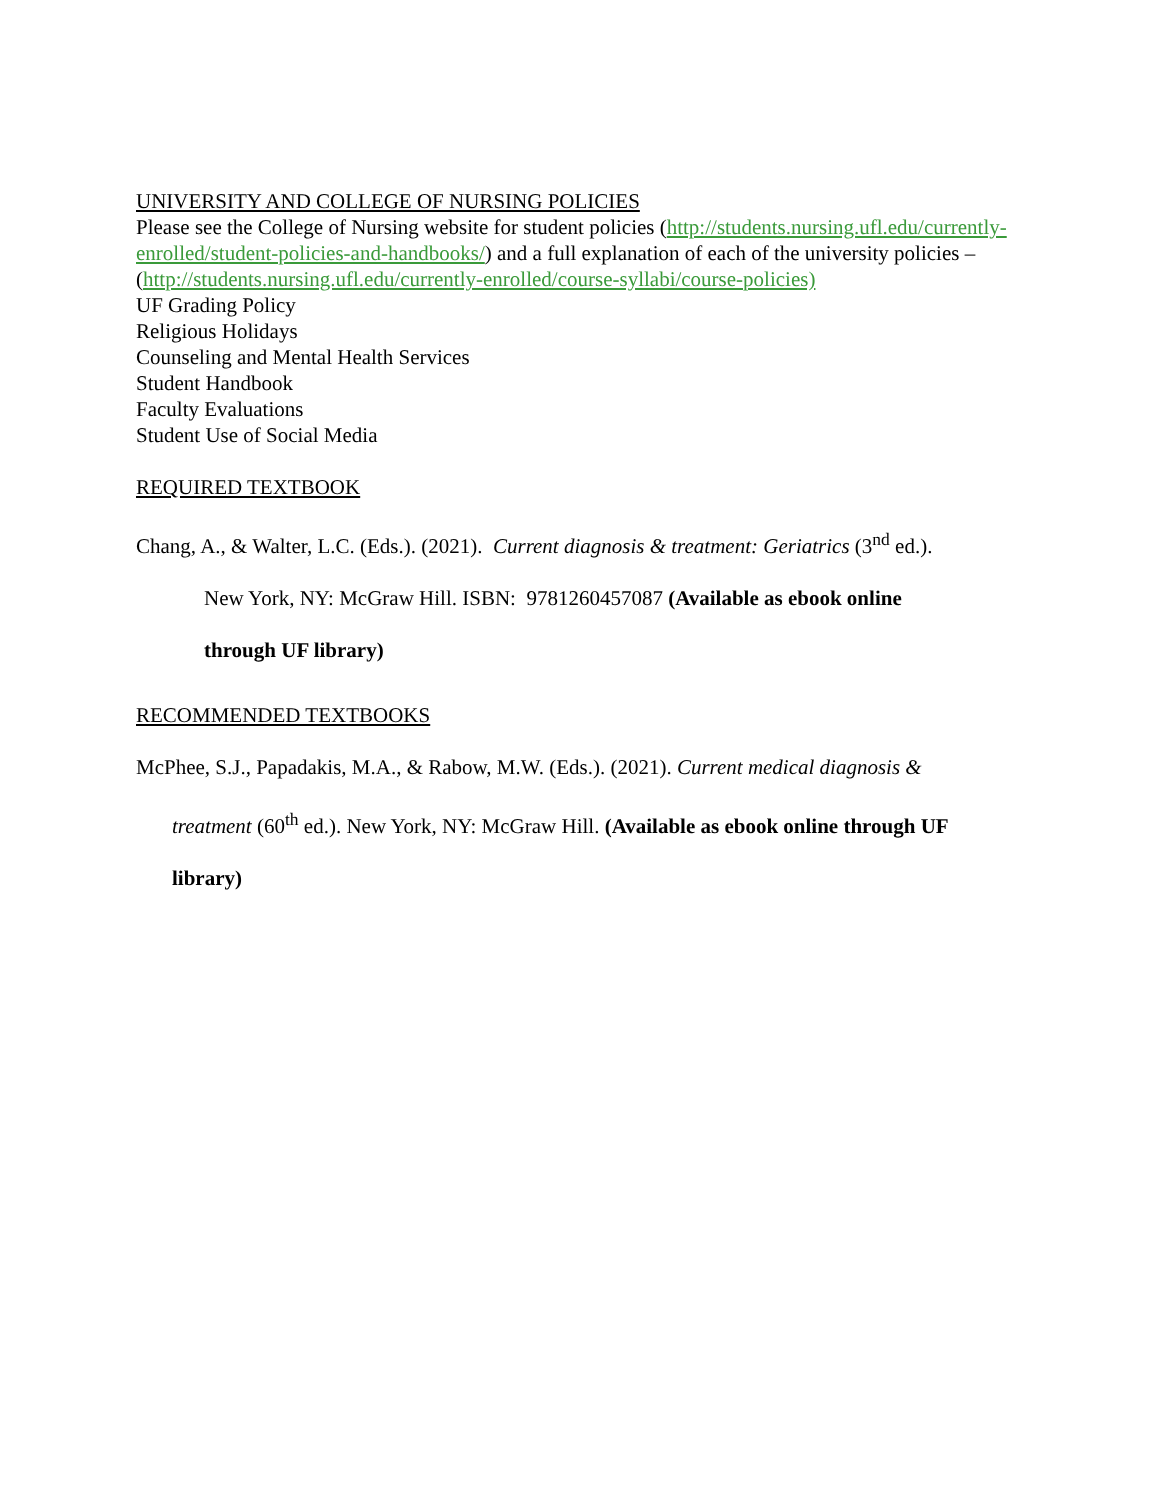UNIVERSITY AND COLLEGE OF NURSING POLICIES
Please see the College of Nursing website for student policies (http://students.nursing.ufl.edu/currently-enrolled/student-policies-and-handbooks/) and a full explanation of each of the university policies – (http://students.nursing.ufl.edu/currently-enrolled/course-syllabi/course-policies)
UF Grading Policy
Religious Holidays
Counseling and Mental Health Services
Student Handbook
Faculty Evaluations
Student Use of Social Media
REQUIRED TEXTBOOK
Chang, A., & Walter, L.C. (Eds.). (2021). Current diagnosis & treatment: Geriatrics (3<sup>nd</sup> ed.).
New York, NY: McGraw Hill. ISBN: 9781260457087 (Available as ebook online
through UF library)
RECOMMENDED TEXTBOOKS
McPhee, S.J., Papadakis, M.A., & Rabow, M.W. (Eds.). (2021). Current medical diagnosis &
treatment (60<sup>th</sup> ed.). New York, NY: McGraw Hill. (Available as ebook online through UF
library)